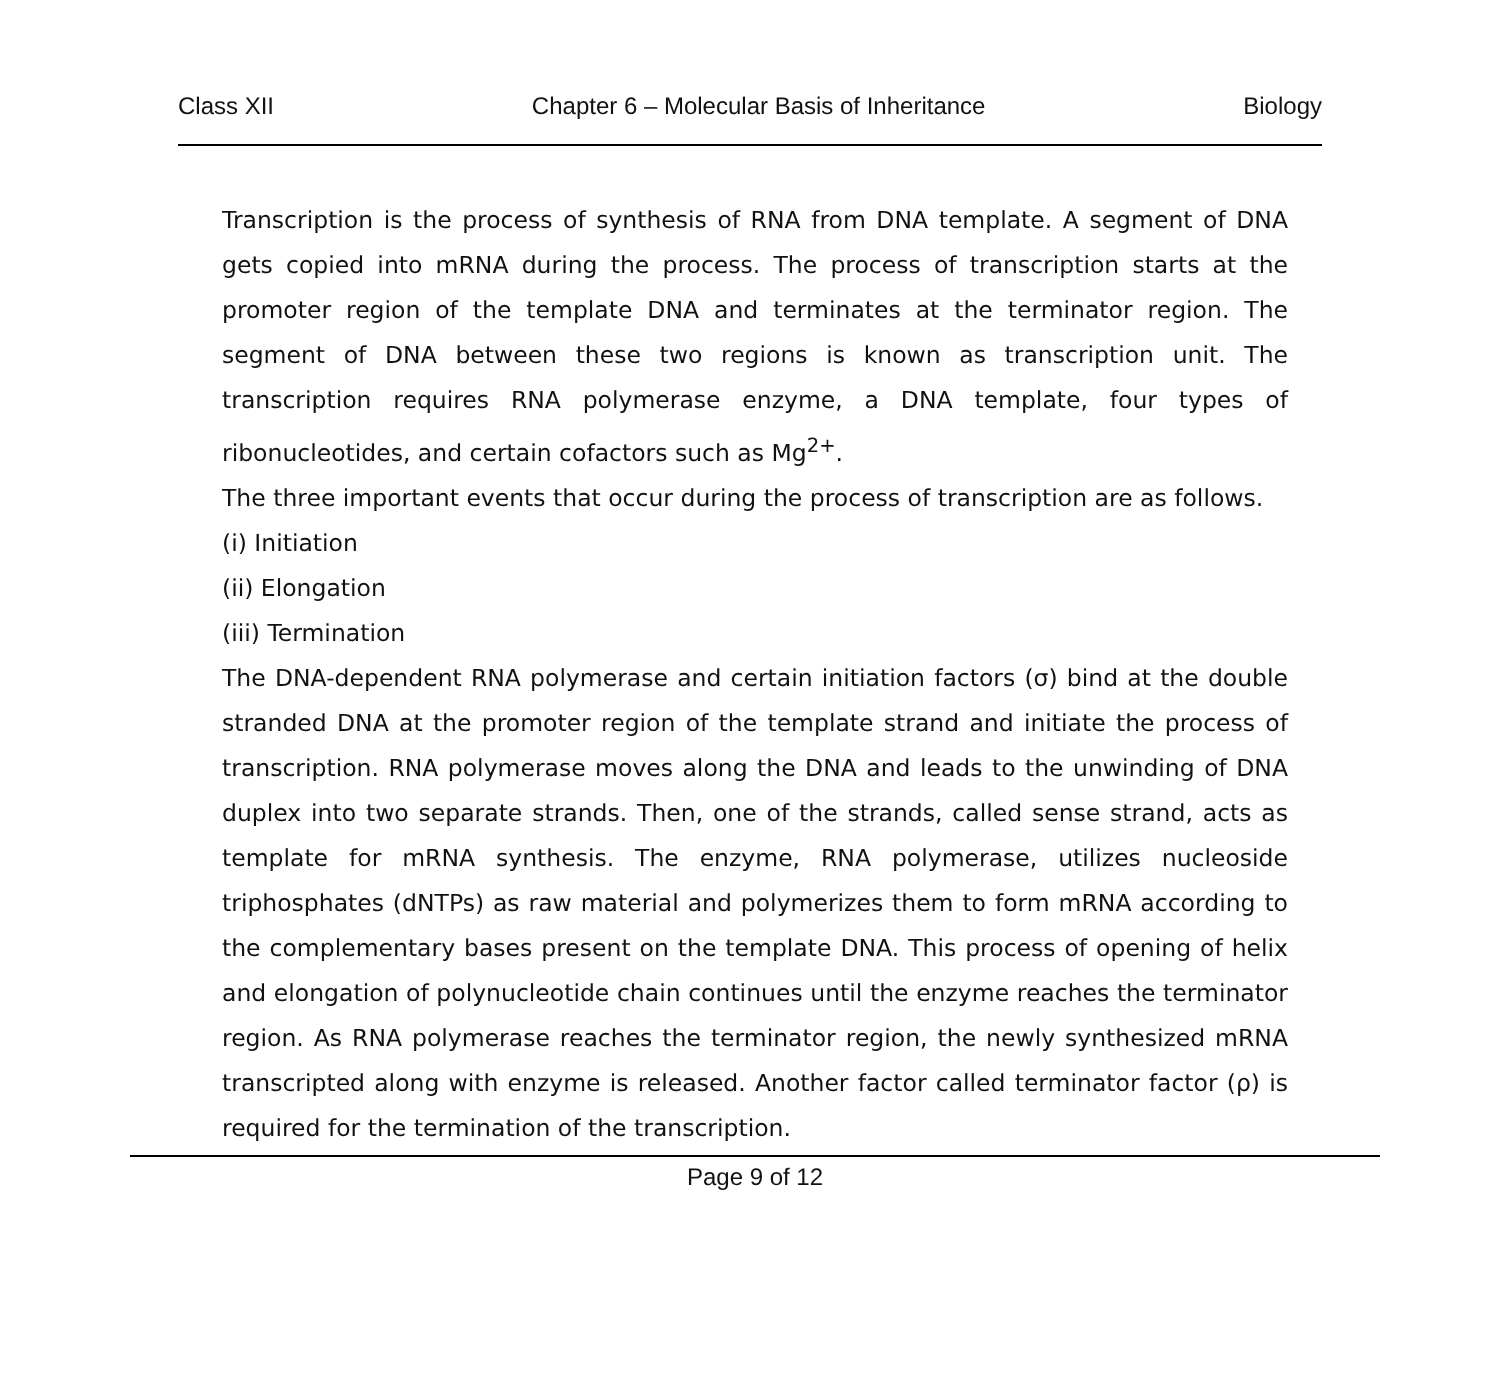Class XII Chapter 6 – Molecular Basis of Inheritance Biology
Transcription is the process of synthesis of RNA from DNA template. A segment of DNA gets copied into mRNA during the process. The process of transcription starts at the promoter region of the template DNA and terminates at the terminator region. The segment of DNA between these two regions is known as transcription unit. The transcription requires RNA polymerase enzyme, a DNA template, four types of ribonucleotides, and certain cofactors such as Mg<sup>2+</sup>.
The three important events that occur during the process of transcription are as follows.
(i) Initiation
(ii) Elongation
(iii) Termination
The DNA-dependent RNA polymerase and certain initiation factors (σ) bind at the double stranded DNA at the promoter region of the template strand and initiate the process of transcription. RNA polymerase moves along the DNA and leads to the unwinding of DNA duplex into two separate strands. Then, one of the strands, called sense strand, acts as template for mRNA synthesis. The enzyme, RNA polymerase, utilizes nucleoside triphosphates (dNTPs) as raw material and polymerizes them to form mRNA according to the complementary bases present on the template DNA. This process of opening of helix and elongation of polynucleotide chain continues until the enzyme reaches the terminator region. As RNA polymerase reaches the terminator region, the newly synthesized mRNA transcripted along with enzyme is released. Another factor called terminator factor (ρ) is required for the termination of the transcription.
Page 9 of 12